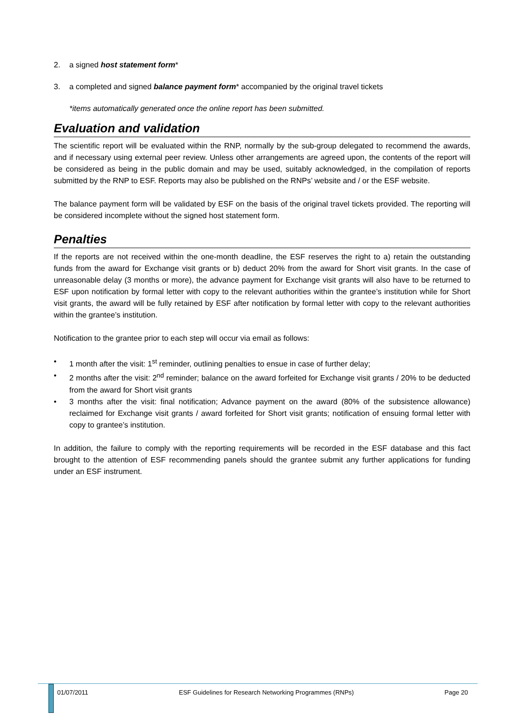2. a signed host statement form*
3. a completed and signed balance payment form* accompanied by the original travel tickets
*items automatically generated once the online report has been submitted.
Evaluation and validation
The scientific report will be evaluated within the RNP, normally by the sub-group delegated to recommend the awards, and if necessary using external peer review. Unless other arrangements are agreed upon, the contents of the report will be considered as being in the public domain and may be used, suitably acknowledged, in the compilation of reports submitted by the RNP to ESF. Reports may also be published on the RNPs’ website and / or the ESF website.
The balance payment form will be validated by ESF on the basis of the original travel tickets provided. The reporting will be considered incomplete without the signed host statement form.
Penalties
If the reports are not received within the one-month deadline, the ESF reserves the right to a) retain the outstanding funds from the award for Exchange visit grants or b) deduct 20% from the award for Short visit grants. In the case of unreasonable delay (3 months or more), the advance payment for Exchange visit grants will also have to be returned to ESF upon notification by formal letter with copy to the relevant authorities within the grantee’s institution while for Short visit grants, the award will be fully retained by ESF after notification by formal letter with copy to the relevant authorities within the grantee’s institution.
Notification to the grantee prior to each step will occur via email as follows:
• 1 month after the visit: 1<sup>st</sup> reminder, outlining penalties to ensue in case of further delay;
• 2 months after the visit: 2<sup>nd</sup> reminder; balance on the award forfeited for Exchange visit grants / 20% to be deducted from the award for Short visit grants
• 3 months after the visit: final notification; Advance payment on the award (80% of the subsistence allowance) reclaimed for Exchange visit grants / award forfeited for Short visit grants; notification of ensuing formal letter with copy to grantee’s institution.
In addition, the failure to comply with the reporting requirements will be recorded in the ESF database and this fact brought to the attention of ESF recommending panels should the grantee submit any further applications for funding under an ESF instrument.
01/07/2011 ESF Guidelines for Research Networking Programmes (RNPs) Page 20